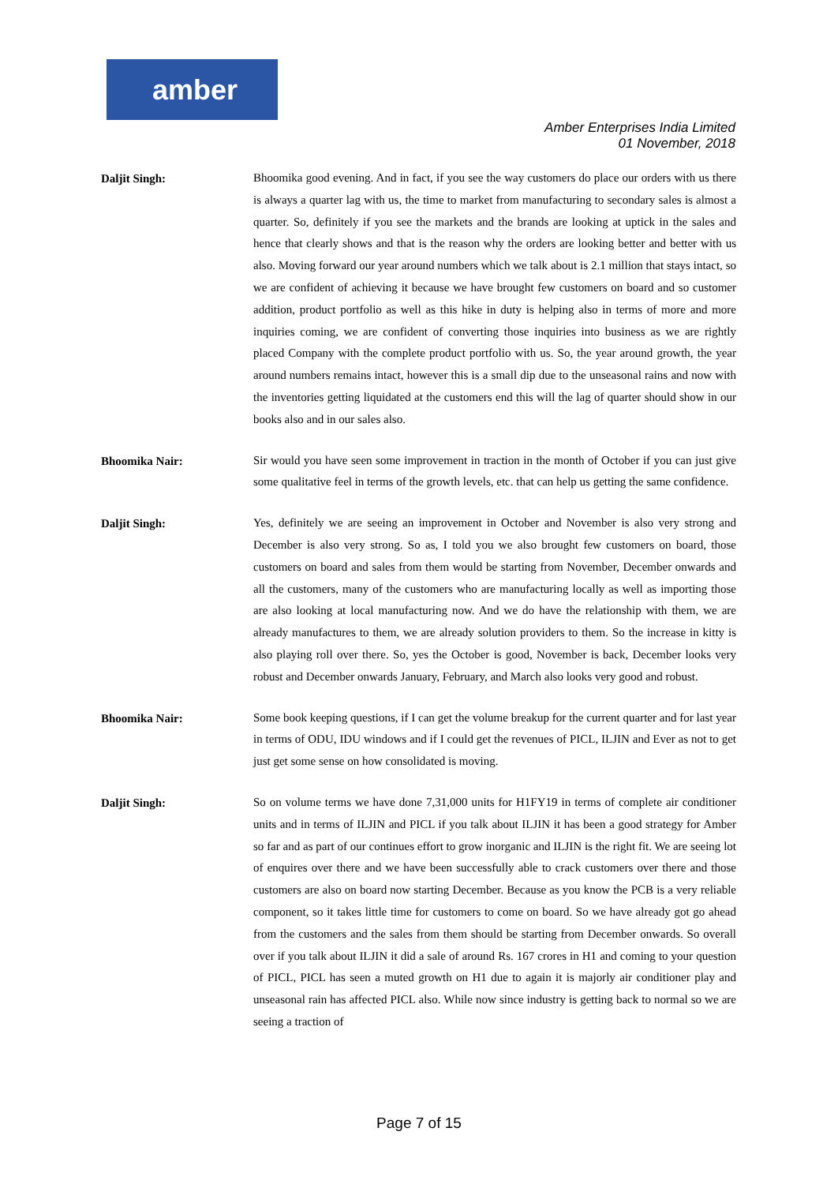amber
Amber Enterprises India Limited
01 November, 2018
Daljit Singh:
Bhoomika good evening. And in fact, if you see the way customers do place our orders with us there is always a quarter lag with us, the time to market from manufacturing to secondary sales is almost a quarter. So, definitely if you see the markets and the brands are looking at uptick in the sales and hence that clearly shows and that is the reason why the orders are looking better and better with us also. Moving forward our year around numbers which we talk about is 2.1 million that stays intact, so we are confident of achieving it because we have brought few customers on board and so customer addition, product portfolio as well as this hike in duty is helping also in terms of more and more inquiries coming, we are confident of converting those inquiries into business as we are rightly placed Company with the complete product portfolio with us. So, the year around growth, the year around numbers remains intact, however this is a small dip due to the unseasonal rains and now with the inventories getting liquidated at the customers end this will the lag of quarter should show in our books also and in our sales also.
Bhoomika Nair:
Sir would you have seen some improvement in traction in the month of October if you can just give some qualitative feel in terms of the growth levels, etc. that can help us getting the same confidence.
Daljit Singh:
Yes, definitely we are seeing an improvement in October and November is also very strong and December is also very strong. So as, I told you we also brought few customers on board, those customers on board and sales from them would be starting from November, December onwards and all the customers, many of the customers who are manufacturing locally as well as importing those are also looking at local manufacturing now. And we do have the relationship with them, we are already manufactures to them, we are already solution providers to them. So the increase in kitty is also playing roll over there. So, yes the October is good, November is back, December looks very robust and December onwards January, February, and March also looks very good and robust.
Bhoomika Nair:
Some book keeping questions, if I can get the volume breakup for the current quarter and for last year in terms of ODU, IDU windows and if I could get the revenues of PICL, ILJIN and Ever as not to get just get some sense on how consolidated is moving.
Daljit Singh:
So on volume terms we have done 7,31,000 units for H1FY19 in terms of complete air conditioner units and in terms of ILJIN and PICL if you talk about ILJIN it has been a good strategy for Amber so far and as part of our continues effort to grow inorganic and ILJIN is the right fit. We are seeing lot of enquires over there and we have been successfully able to crack customers over there and those customers are also on board now starting December. Because as you know the PCB is a very reliable component, so it takes little time for customers to come on board. So we have already got go ahead from the customers and the sales from them should be starting from December onwards. So overall over if you talk about ILJIN it did a sale of around Rs. 167 crores in H1 and coming to your question of PICL, PICL has seen a muted growth on H1 due to again it is majorly air conditioner play and unseasonal rain has affected PICL also. While now since industry is getting back to normal so we are seeing a traction of
Page 7 of 15